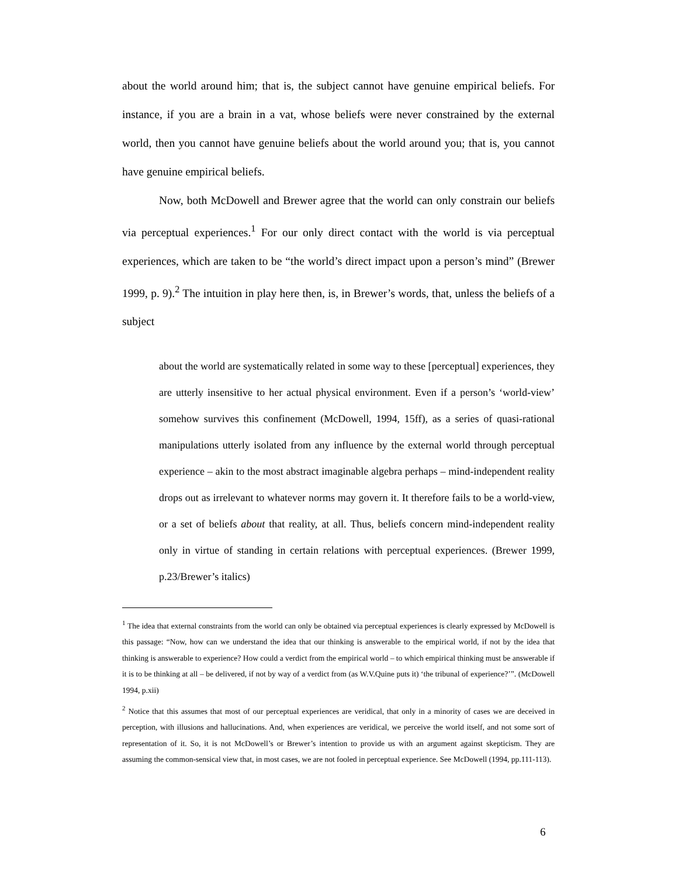about the world around him; that is, the subject cannot have genuine empirical beliefs. For instance, if you are a brain in a vat, whose beliefs were never constrained by the external world, then you cannot have genuine beliefs about the world around you; that is, you cannot have genuine empirical beliefs.
Now, both McDowell and Brewer agree that the world can only constrain our beliefs via perceptual experiences.<sup>1</sup> For our only direct contact with the world is via perceptual experiences, which are taken to be “the world’s direct impact upon a person’s mind” (Brewer 1999, p. 9).<sup>2</sup> The intuition in play here then, is, in Brewer’s words, that, unless the beliefs of a subject
about the world are systematically related in some way to these [perceptual] experiences, they are utterly insensitive to her actual physical environment. Even if a person’s ‘world-view’ somehow survives this confinement (McDowell, 1994, 15ff), as a series of quasi-rational manipulations utterly isolated from any influence by the external world through perceptual experience – akin to the most abstract imaginable algebra perhaps – mind-independent reality drops out as irrelevant to whatever norms may govern it. It therefore fails to be a world-view, or a set of beliefs about that reality, at all. Thus, beliefs concern mind-independent reality only in virtue of standing in certain relations with perceptual experiences. (Brewer 1999, p.23/Brewer’s italics)
<sup>1</sup> The idea that external constraints from the world can only be obtained via perceptual experiences is clearly expressed by McDowell is this passage: “Now, how can we understand the idea that our thinking is answerable to the empirical world, if not by the idea that thinking is answerable to experience? How could a verdict from the empirical world – to which empirical thinking must be answerable if it is to be thinking at all – be delivered, if not by way of a verdict from (as W.V.Quine puts it) ‘the tribunal of experience?’”. (McDowell 1994, p.xii)
<sup>2</sup> Notice that this assumes that most of our perceptual experiences are veridical, that only in a minority of cases we are deceived in perception, with illusions and hallucinations. And, when experiences are veridical, we perceive the world itself, and not some sort of representation of it. So, it is not McDowell’s or Brewer’s intention to provide us with an argument against skepticism. They are assuming the common-sensical view that, in most cases, we are not fooled in perceptual experience. See McDowell (1994, pp.111-113).
6